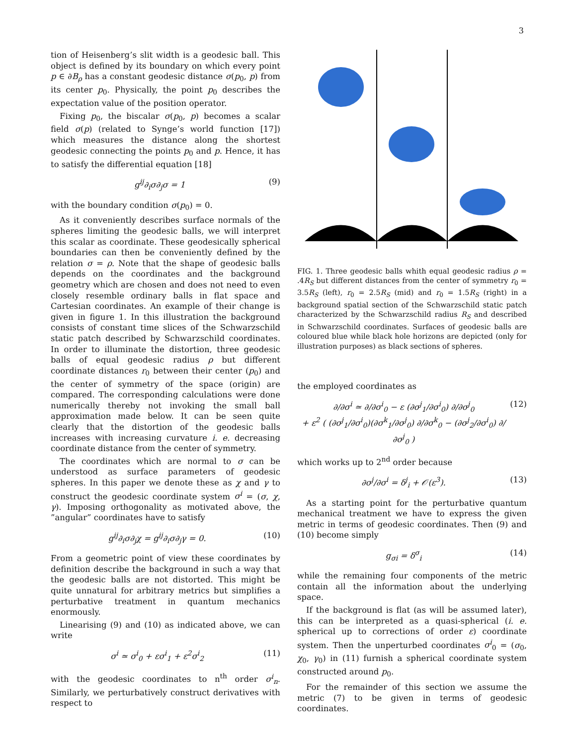3
tion of Heisenberg’s slit width is a geodesic ball. This object is defined by its boundary on which every point p ∈ ∂B<sub>ρ</sub> has a constant geodesic distance σ(p<sub>0</sub>, p) from its center p<sub>0</sub>. Physically, the point p<sub>0</sub> describes the expectation value of the position operator.
Fixing p<sub>0</sub>, the biscalar σ(p<sub>0</sub>, p) becomes a scalar field σ(p) (related to Synge’s world function [17]) which measures the distance along the shortest geodesic connecting the points p<sub>0</sub> and p. Hence, it has to satisfy the differential equation [18]
g<sup>ij</sup>∂<sub>i</sub>σ∂<sub>j</sub>σ = 1 (9)
with the boundary condition σ(p<sub>0</sub>) = 0.
As it conveniently describes surface normals of the spheres limiting the geodesic balls, we will interpret this scalar as coordinate. These geodesically spherical boundaries can then be conveniently defined by the relation σ = ρ. Note that the shape of geodesic balls depends on the coordinates and the background geometry which are chosen and does not need to even closely resemble ordinary balls in flat space and Cartesian coordinates. An example of their change is given in figure 1. In this illustration the background consists of constant time slices of the Schwarzschild static patch described by Schwarzschild coordinates. In order to illuminate the distortion, three geodesic balls of equal geodesic radius ρ but different coordinate distances r<sub>0</sub> between their center (p<sub>0</sub>) and the center of symmetry of the space (origin) are compared. The corresponding calculations were done numerically thereby not invoking the small ball approximation made below. It can be seen quite clearly that the distortion of the geodesic balls increases with increasing curvature i. e. decreasing coordinate distance from the center of symmetry.
The coordinates which are normal to σ can be understood as surface parameters of geodesic spheres. In this paper we denote these as χ and γ to construct the geodesic coordinate system σ<sup>i</sup> = (σ, χ, γ). Imposing orthogonality as motivated above, the ”angular” coordinates have to satisfy
g<sup>ij</sup>∂<sub>i</sub>σ∂<sub>j</sub>χ = g<sup>ij</sup>∂<sub>i</sub>σ∂<sub>j</sub>γ = 0. (10)
From a geometric point of view these coordinates by definition describe the background in such a way that the geodesic balls are not distorted. This might be quite unnatural for arbitrary metrics but simplifies a perturbative treatment in quantum mechanics enormously.
Linearising (9) and (10) as indicated above, we can write
σ<sup>i</sup> ≃ σ<sup>i</sup><sub>0</sub> + εσ<sup>i</sup><sub>1</sub> + ε<sup>2</sup>σ<sup>i</sup><sub>2</sub> (11)
with the geodesic coordinates to n<sup>th</sup> order σ<sup>i</sup><sub>n</sub>. Similarly, we perturbatively construct derivatives with respect to
FIG. 1. Three geodesic balls whith equal geodesic radius ρ = .4R<sub>S</sub> but different distances from the center of symmetry r<sub>0</sub> = 3.5R<sub>S</sub> (left), r<sub>0</sub> = 2.5R<sub>S</sub> (mid) and r<sub>0</sub> = 1.5R<sub>S</sub> (right) in a background spatial section of the Schwarzschild static patch characterized by the Schwarzschild radius R<sub>S</sub> and described in Schwarzschild coordinates. Surfaces of geodesic balls are coloured blue while black hole horizons are depicted (only for illustration purposes) as black sections of spheres.
the employed coordinates as
∂/∂σ<sup>i</sup> ≃ ∂/∂σ<sup>i</sup><sub>0</sub> − ε (∂σ<sup>j</sup><sub>1</sub>/∂σ<sup>i</sup><sub>0</sub>) ∂/∂σ<sup>j</sup><sub>0</sub>
+ ε<sup>2</sup> ( (∂σ<sup>j</sup><sub>1</sub>/∂σ<sup>i</sup><sub>0</sub>)(∂σ<sup>k</sup><sub>1</sub>/∂σ<sup>j</sup><sub>0</sub>) ∂/∂σ<sup>k</sup><sub>0</sub> − (∂σ<sup>j</sup><sub>2</sub>/∂σ<sup>i</sup><sub>0</sub>) ∂/∂σ<sup>j</sup><sub>0</sub> ) (12)
which works up to 2<sup>nd</sup> order because
∂σ<sup>j</sup>/∂σ<sup>i</sup> = δ<sup>j</sup><sub>i</sub> + 𝒪(ε<sup>3</sup>). (13)
As a starting point for the perturbative quantum mechanical treatment we have to express the given metric in terms of geodesic coordinates. Then (9) and (10) become simply
g<sub>σi</sub> = δ<sup>σ</sup><sub>i</sub> (14)
while the remaining four components of the metric contain all the information about the underlying space.
If the background is flat (as will be assumed later), this can be interpreted as a quasi-spherical (i. e. spherical up to corrections of order ε) coordinate system. Then the unperturbed coordinates σ<sup>i</sup><sub>0</sub> = (σ<sub>0</sub>, χ<sub>0</sub>, γ<sub>0</sub>) in (11) furnish a spherical coordinate system constructed around p<sub>0</sub>.
For the remainder of this section we assume the metric (7) to be given in terms of geodesic coordinates.